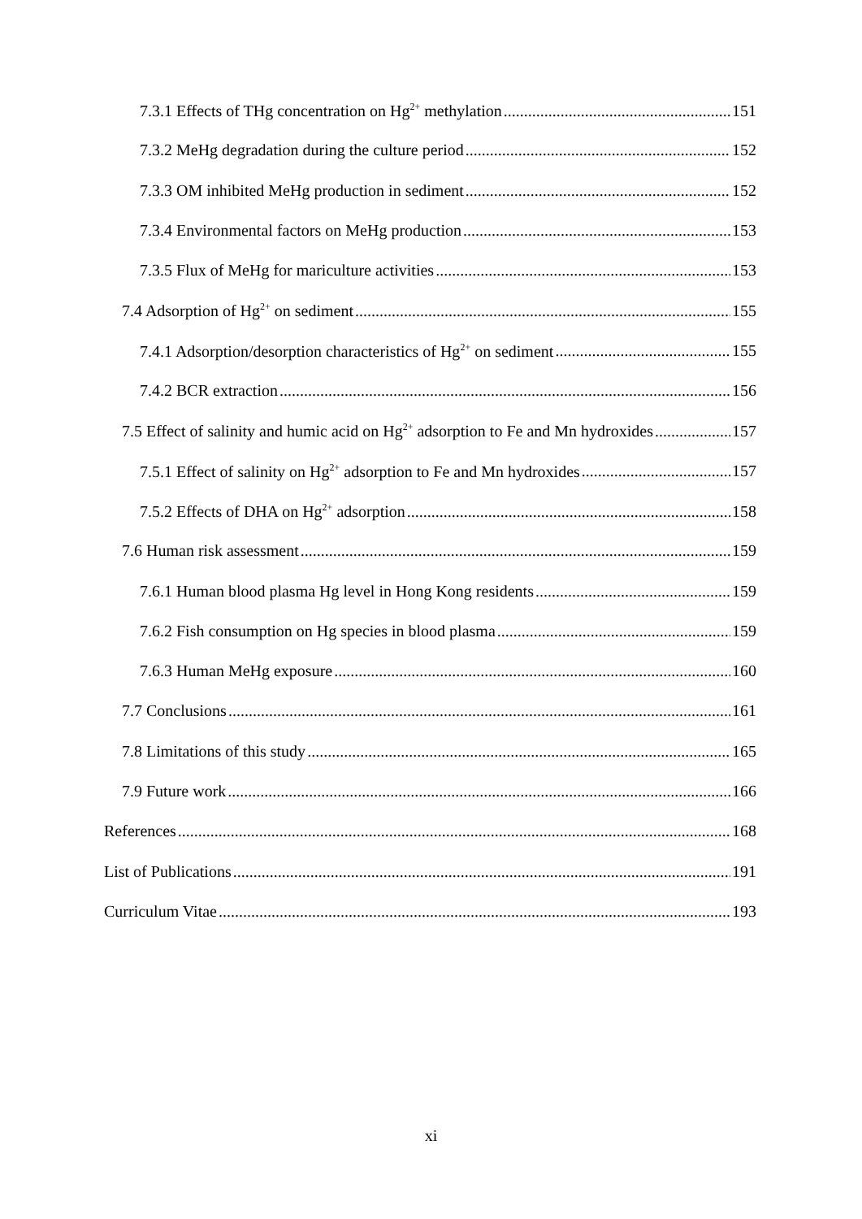7.3.1 Effects of THg concentration on Hg<sup>2+</sup> methylation 151
7.3.2 MeHg degradation during the culture period 152
7.3.3 OM inhibited MeHg production in sediment 152
7.3.4 Environmental factors on MeHg production 153
7.3.5 Flux of MeHg for mariculture activities 153
7.4 Adsorption of Hg<sup>2+</sup> on sediment 155
7.4.1 Adsorption/desorption characteristics of Hg<sup>2+</sup> on sediment 155
7.4.2 BCR extraction 156
7.5 Effect of salinity and humic acid on Hg<sup>2+</sup> adsorption to Fe and Mn hydroxides 157
7.5.1 Effect of salinity on Hg<sup>2+</sup> adsorption to Fe and Mn hydroxides 157
7.5.2 Effects of DHA on Hg<sup>2+</sup> adsorption 158
7.6 Human risk assessment 159
7.6.1 Human blood plasma Hg level in Hong Kong residents 159
7.6.2 Fish consumption on Hg species in blood plasma 159
7.6.3 Human MeHg exposure 160
7.7 Conclusions 161
7.8 Limitations of this study 165
7.9 Future work 166
References 168
List of Publications 191
Curriculum Vitae 193
xi